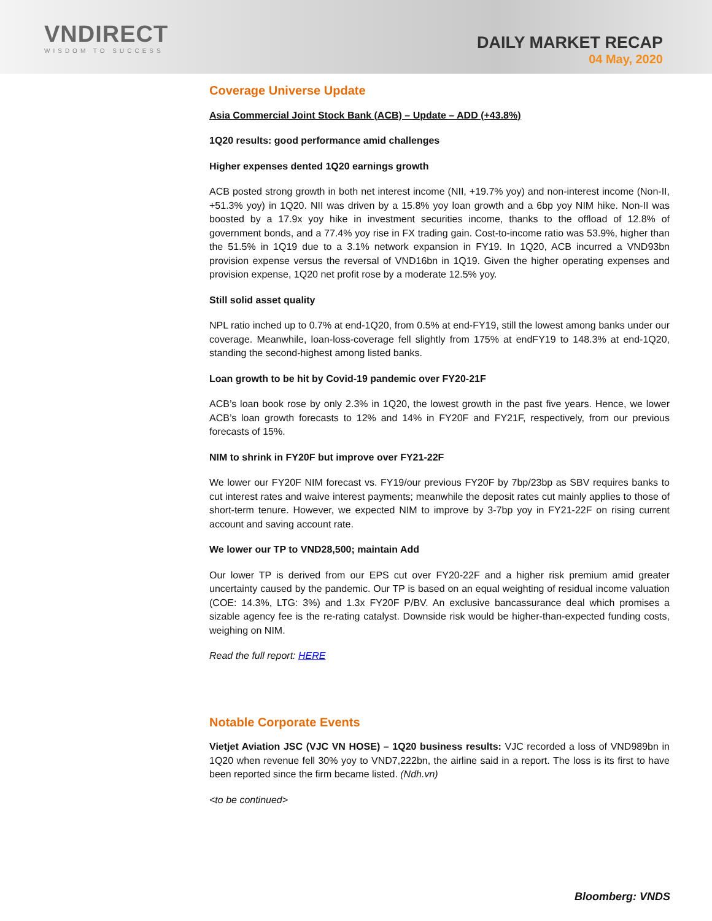VNDIRECT
WISDOM TO SUCCESS
DAILY MARKET RECAP
04 May, 2020
Coverage Universe Update
Asia Commercial Joint Stock Bank (ACB) – Update – ADD (+43.8%)
1Q20 results: good performance amid challenges
Higher expenses dented 1Q20 earnings growth
ACB posted strong growth in both net interest income (NII, +19.7% yoy) and non-interest income (Non-II, +51.3% yoy) in 1Q20. NII was driven by a 15.8% yoy loan growth and a 6bp yoy NIM hike. Non-II was boosted by a 17.9x yoy hike in investment securities income, thanks to the offload of 12.8% of government bonds, and a 77.4% yoy rise in FX trading gain. Cost-to-income ratio was 53.9%, higher than the 51.5% in 1Q19 due to a 3.1% network expansion in FY19. In 1Q20, ACB incurred a VND93bn provision expense versus the reversal of VND16bn in 1Q19. Given the higher operating expenses and provision expense, 1Q20 net profit rose by a moderate 12.5% yoy.
Still solid asset quality
NPL ratio inched up to 0.7% at end-1Q20, from 0.5% at end-FY19, still the lowest among banks under our coverage. Meanwhile, loan-loss-coverage fell slightly from 175% at endFY19 to 148.3% at end-1Q20, standing the second-highest among listed banks.
Loan growth to be hit by Covid-19 pandemic over FY20-21F
ACB’s loan book rose by only 2.3% in 1Q20, the lowest growth in the past five years. Hence, we lower ACB’s loan growth forecasts to 12% and 14% in FY20F and FY21F, respectively, from our previous forecasts of 15%.
NIM to shrink in FY20F but improve over FY21-22F
We lower our FY20F NIM forecast vs. FY19/our previous FY20F by 7bp/23bp as SBV requires banks to cut interest rates and waive interest payments; meanwhile the deposit rates cut mainly applies to those of short-term tenure. However, we expected NIM to improve by 3-7bp yoy in FY21-22F on rising current account and saving account rate.
We lower our TP to VND28,500; maintain Add
Our lower TP is derived from our EPS cut over FY20-22F and a higher risk premium amid greater uncertainty caused by the pandemic. Our TP is based on an equal weighting of residual income valuation (COE: 14.3%, LTG: 3%) and 1.3x FY20F P/BV. An exclusive bancassurance deal which promises a sizable agency fee is the re-rating catalyst. Downside risk would be higher-than-expected funding costs, weighing on NIM.
Read the full report: HERE
Notable Corporate Events
Vietjet Aviation JSC (VJC VN HOSE) – 1Q20 business results: VJC recorded a loss of VND989bn in 1Q20 when revenue fell 30% yoy to VND7,222bn, the airline said in a report. The loss is its first to have been reported since the firm became listed. (Ndh.vn)
<to be continued>
Bloomberg: VNDS